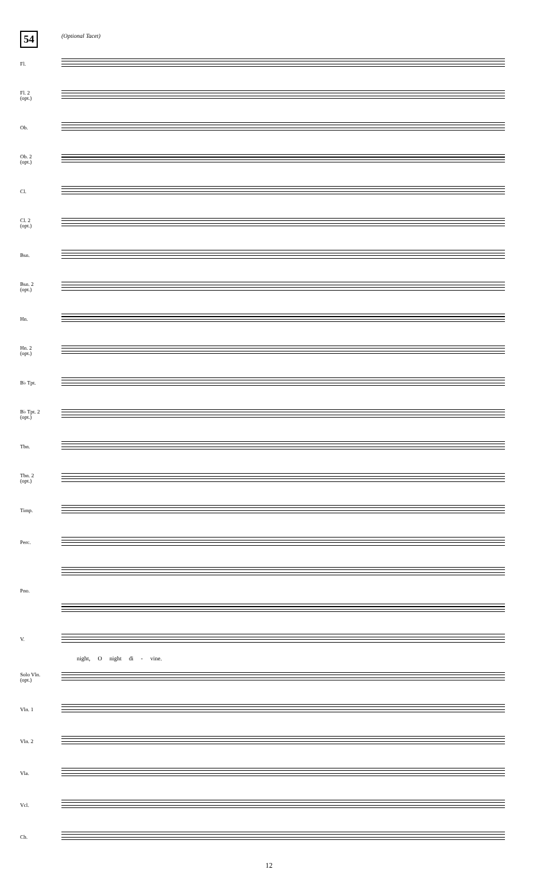54 (Optional Tacet)
Fl.
Fl. 2
(opt.)
Ob.
Ob. 2
(opt.)
Cl.
Cl. 2
(opt.)
Bsn.
Bsn. 2
(opt.)
Hn.
Hn. 2
(opt.)
B♭ Tpt.
B♭ Tpt. 2
(opt.)
Tbn.
Tbn. 2
(opt.)
Timp.
Perc.
Pno.
V.
night, O night di - vine.
Solo Vln.
(opt.)
Vln. 1
Vln. 2
Vla.
Vcl.
Cb.
12